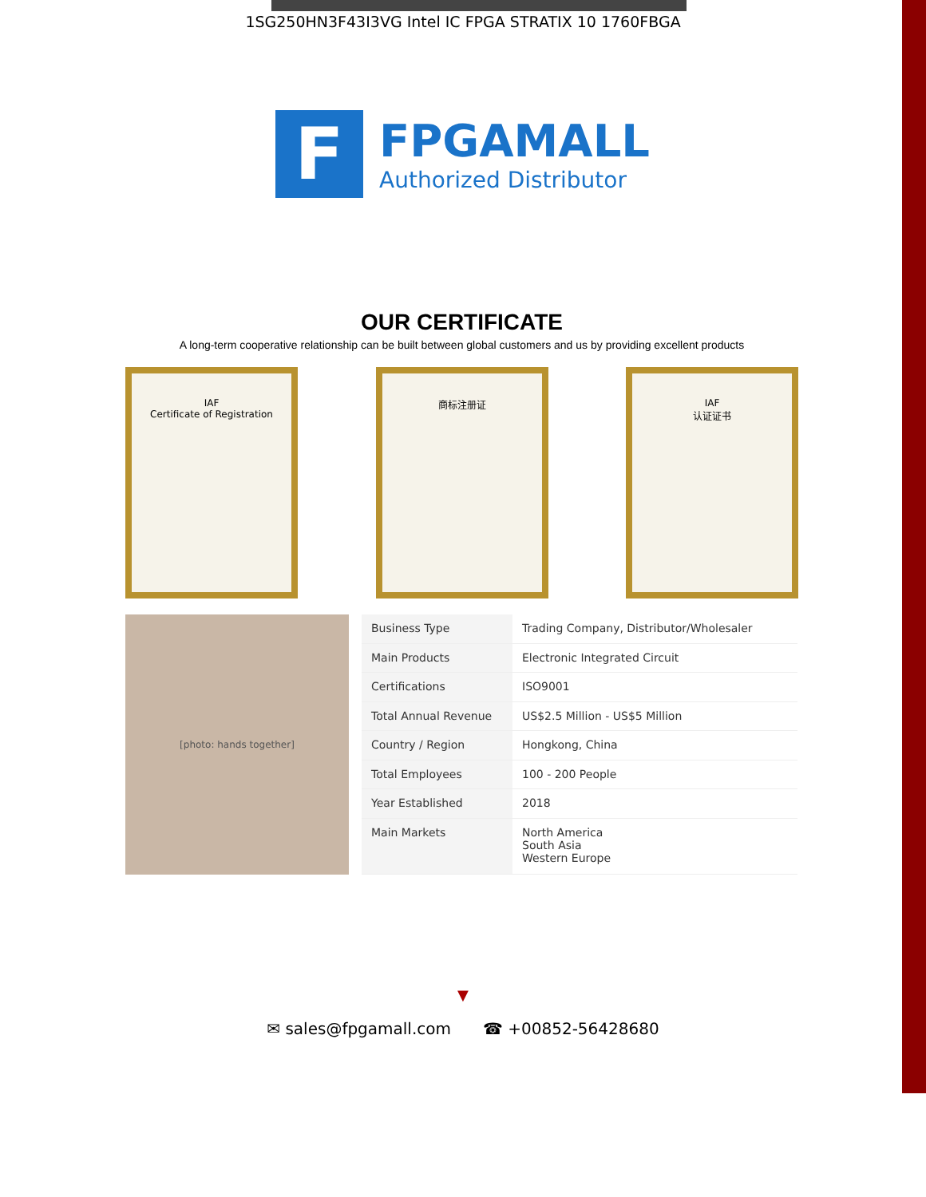1SG250HN3F43I3VG Intel IC FPGA STRATIX 10 1760FBGA
F
FPGAMALL
Authorized Distributor
OUR CERTIFICATE
A long-term cooperative relationship can be built between global customers and us by providing excellent products
IAF
Certificate of Registration
商标注册证 IAF
认证证书
[photo: hands together]
| Business Type | Trading Company, Distributor/Wholesaler |
| Main Products | Electronic Integrated Circuit |
| Certifications | ISO9001 |
| Total Annual Revenue | US$2.5 Million - US$5 Million |
| Country / Region | Hongkong, China |
| Total Employees | 100 - 200 People |
| Year Established | 2018 |
| Main Markets | North America South Asia Western Europe |
▼
✉ sales@fpgamall.com ☎ +00852-56428680